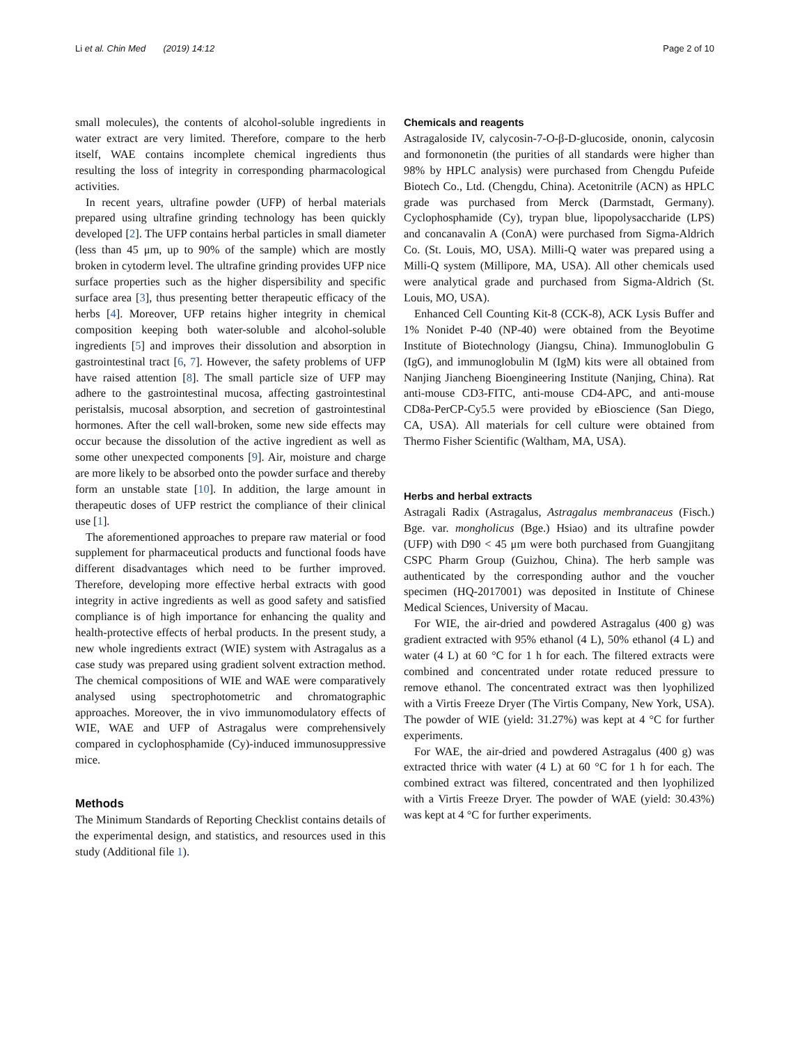Li et al. Chin Med (2019) 14:12 Page 2 of 10
small molecules), the contents of alcohol-soluble ingredients in water extract are very limited. Therefore, compare to the herb itself, WAE contains incomplete chemical ingredients thus resulting the loss of integrity in corresponding pharmacological activities.
In recent years, ultrafine powder (UFP) of herbal materials prepared using ultrafine grinding technology has been quickly developed [2]. The UFP contains herbal particles in small diameter (less than 45 μm, up to 90% of the sample) which are mostly broken in cytoderm level. The ultrafine grinding provides UFP nice surface properties such as the higher dispersibility and specific surface area [3], thus presenting better therapeutic efficacy of the herbs [4]. Moreover, UFP retains higher integrity in chemical composition keeping both water-soluble and alcohol-soluble ingredients [5] and improves their dissolution and absorption in gastrointestinal tract [6, 7]. However, the safety problems of UFP have raised attention [8]. The small particle size of UFP may adhere to the gastrointestinal mucosa, affecting gastrointestinal peristalsis, mucosal absorption, and secretion of gastrointestinal hormones. After the cell wall-broken, some new side effects may occur because the dissolution of the active ingredient as well as some other unexpected components [9]. Air, moisture and charge are more likely to be absorbed onto the powder surface and thereby form an unstable state [10]. In addition, the large amount in therapeutic doses of UFP restrict the compliance of their clinical use [1].
The aforementioned approaches to prepare raw material or food supplement for pharmaceutical products and functional foods have different disadvantages which need to be further improved. Therefore, developing more effective herbal extracts with good integrity in active ingredients as well as good safety and satisfied compliance is of high importance for enhancing the quality and health-protective effects of herbal products. In the present study, a new whole ingredients extract (WIE) system with Astragalus as a case study was prepared using gradient solvent extraction method. The chemical compositions of WIE and WAE were comparatively analysed using spectrophotometric and chromatographic approaches. Moreover, the in vivo immunomodulatory effects of WIE, WAE and UFP of Astragalus were comprehensively compared in cyclophosphamide (Cy)-induced immunosuppressive mice.
Methods
The Minimum Standards of Reporting Checklist contains details of the experimental design, and statistics, and resources used in this study (Additional file 1).
Chemicals and reagents
Astragaloside IV, calycosin-7-O-β-D-glucoside, ononin, calycosin and formononetin (the purities of all standards were higher than 98% by HPLC analysis) were purchased from Chengdu Pufeide Biotech Co., Ltd. (Chengdu, China). Acetonitrile (ACN) as HPLC grade was purchased from Merck (Darmstadt, Germany). Cyclophosphamide (Cy), trypan blue, lipopolysaccharide (LPS) and concanavalin A (ConA) were purchased from Sigma-Aldrich Co. (St. Louis, MO, USA). Milli-Q water was prepared using a Milli-Q system (Millipore, MA, USA). All other chemicals used were analytical grade and purchased from Sigma-Aldrich (St. Louis, MO, USA).
Enhanced Cell Counting Kit-8 (CCK-8), ACK Lysis Buffer and 1% Nonidet P-40 (NP-40) were obtained from the Beyotime Institute of Biotechnology (Jiangsu, China). Immunoglobulin G (IgG), and immunoglobulin M (IgM) kits were all obtained from Nanjing Jiancheng Bioengineering Institute (Nanjing, China). Rat anti-mouse CD3-FITC, anti-mouse CD4-APC, and anti-mouse CD8a-PerCP-Cy5.5 were provided by eBioscience (San Diego, CA, USA). All materials for cell culture were obtained from Thermo Fisher Scientific (Waltham, MA, USA).
Herbs and herbal extracts
Astragali Radix (Astragalus, Astragalus membranaceus (Fisch.) Bge. var. mongholicus (Bge.) Hsiao) and its ultrafine powder (UFP) with D90 < 45 μm were both purchased from Guangjitang CSPC Pharm Group (Guizhou, China). The herb sample was authenticated by the corresponding author and the voucher specimen (HQ-2017001) was deposited in Institute of Chinese Medical Sciences, University of Macau.
For WIE, the air-dried and powdered Astragalus (400 g) was gradient extracted with 95% ethanol (4 L), 50% ethanol (4 L) and water (4 L) at 60 °C for 1 h for each. The filtered extracts were combined and concentrated under rotate reduced pressure to remove ethanol. The concentrated extract was then lyophilized with a Virtis Freeze Dryer (The Virtis Company, New York, USA). The powder of WIE (yield: 31.27%) was kept at 4 °C for further experiments.
For WAE, the air-dried and powdered Astragalus (400 g) was extracted thrice with water (4 L) at 60 °C for 1 h for each. The combined extract was filtered, concentrated and then lyophilized with a Virtis Freeze Dryer. The powder of WAE (yield: 30.43%) was kept at 4 °C for further experiments.